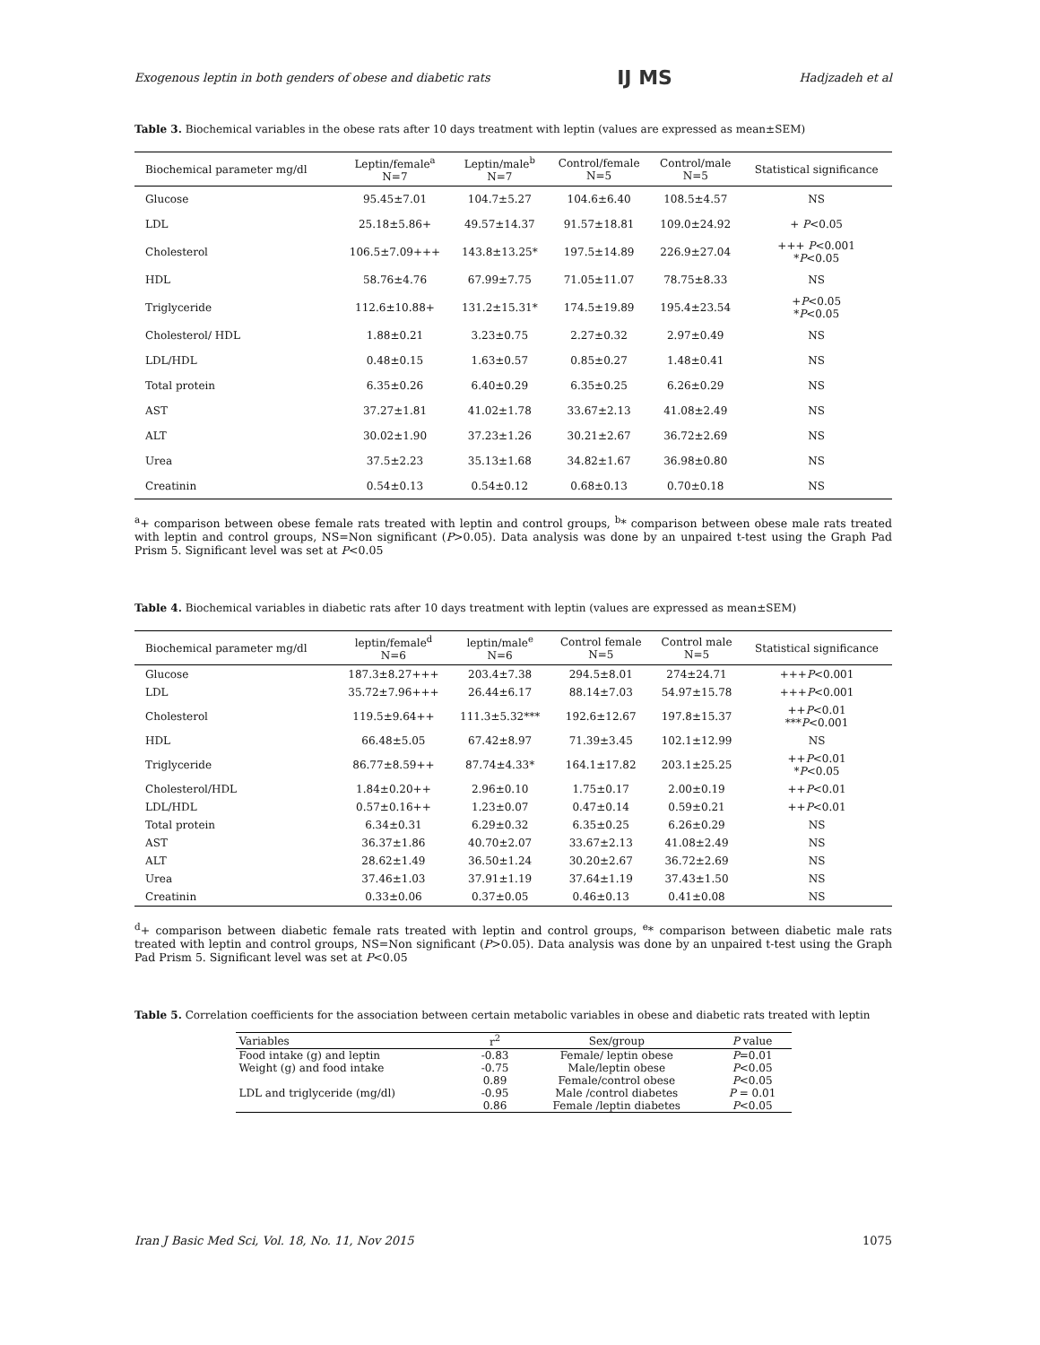Exogenous leptin in both genders of obese and diabetic rats IJ MS Hadjzadeh et al
Table 3. Biochemical variables in the obese rats after 10 days treatment with leptin (values are expressed as mean±SEM)
| Biochemical parameter mg/dl | Leptin/female<sup>a</sup> N=7 | Leptin/male<sup>b</sup> N=7 | Control/female N=5 | Control/male N=5 | Statistical significance |
| --- | --- | --- | --- | --- | --- |
| Glucose | 95.45±7.01 | 104.7±5.27 | 104.6±6.40 | 108.5±4.57 | NS |
| LDL | 25.18±5.86+ | 49.57±14.37 | 91.57±18.81 | 109.0±24.92 | + P <0.05 |
| Cholesterol | 106.5±7.09+++ | 143.8±13.25* | 197.5±14.89 | 226.9±27.04 | +++ P <0.001 * P <0.05 |
| HDL | 58.76±4.76 | 67.99±7.75 | 71.05±11.07 | 78.75±8.33 | NS |
| Triglyceride | 112.6±10.88+ | 131.2±15.31* | 174.5±19.89 | 195.4±23.54 | + P <0.05 * P <0.05 |
| Cholesterol/ HDL | 1.88±0.21 | 3.23±0.75 | 2.27±0.32 | 2.97±0.49 | NS |
| LDL/HDL | 0.48±0.15 | 1.63±0.57 | 0.85±0.27 | 1.48±0.41 | NS |
| Total protein | 6.35±0.26 | 6.40±0.29 | 6.35±0.25 | 6.26±0.29 | NS |
| AST | 37.27±1.81 | 41.02±1.78 | 33.67±2.13 | 41.08±2.49 | NS |
| ALT | 30.02±1.90 | 37.23±1.26 | 30.21±2.67 | 36.72±2.69 | NS |
| Urea | 37.5±2.23 | 35.13±1.68 | 34.82±1.67 | 36.98±0.80 | NS |
| Creatinin | 0.54±0.13 | 0.54±0.12 | 0.68±0.13 | 0.70±0.18 | NS |
<sup>a</sup>+ comparison between obese female rats treated with leptin and control groups, <sup>b</sup>* comparison between obese male rats treated with leptin and control groups, NS=Non significant (P>0.05). Data analysis was done by an unpaired t-test using the Graph Pad Prism 5. Significant level was set at P<0.05
Table 4. Biochemical variables in diabetic rats after 10 days treatment with leptin (values are expressed as mean±SEM)
| Biochemical parameter mg/dl | leptin/female<sup>d</sup> N=6 | leptin/male<sup>e</sup> N=6 | Control female N=5 | Control male N=5 | Statistical significance |
| --- | --- | --- | --- | --- | --- |
| Glucose | 187.3±8.27+++ | 203.4±7.38 | 294.5±8.01 | 274±24.71 | +++ P <0.001 |
| LDL | 35.72±7.96+++ | 26.44±6.17 | 88.14±7.03 | 54.97±15.78 | +++ P <0.001 |
| Cholesterol | 119.5±9.64++ | 111.3±5.32*** | 192.6±12.67 | 197.8±15.37 | ++ P <0.01 *** P <0.001 |
| HDL | 66.48±5.05 | 67.42±8.97 | 71.39±3.45 | 102.1±12.99 | NS |
| Triglyceride | 86.77±8.59++ | 87.74±4.33* | 164.1±17.82 | 203.1±25.25 | ++ P <0.01 * P <0.05 |
| Cholesterol/HDL | 1.84±0.20++ | 2.96±0.10 | 1.75±0.17 | 2.00±0.19 | ++ P <0.01 |
| LDL/HDL | 0.57±0.16++ | 1.23±0.07 | 0.47±0.14 | 0.59±0.21 | ++ P <0.01 |
| Total protein | 6.34±0.31 | 6.29±0.32 | 6.35±0.25 | 6.26±0.29 | NS |
| AST | 36.37±1.86 | 40.70±2.07 | 33.67±2.13 | 41.08±2.49 | NS |
| ALT | 28.62±1.49 | 36.50±1.24 | 30.20±2.67 | 36.72±2.69 | NS |
| Urea | 37.46±1.03 | 37.91±1.19 | 37.64±1.19 | 37.43±1.50 | NS |
| Creatinin | 0.33±0.06 | 0.37±0.05 | 0.46±0.13 | 0.41±0.08 | NS |
<sup>d</sup>+ comparison between diabetic female rats treated with leptin and control groups, <sup>e</sup>* comparison between diabetic male rats treated with leptin and control groups, NS=Non significant (P>0.05). Data analysis was done by an unpaired t-test using the Graph Pad Prism 5. Significant level was set at P<0.05
Table 5. Correlation coefficients for the association between certain metabolic variables in obese and diabetic rats treated with leptin
| Variables | r<sup>2</sup> | Sex/group | P value |
| --- | --- | --- | --- |
| Food intake (g) and leptin | -0.83 | Female/ leptin obese | P =0.01 |
| Weight (g) and food intake | -0.75 | Male/leptin obese | P <0.05 |
| | 0.89 | Female/control obese | P <0.05 |
| LDL and triglyceride (mg/dl) | -0.95 | Male /control diabetes | P = 0.01 |
| | 0.86 | Female /leptin diabetes | P <0.05 |
Iran J Basic Med Sci, Vol. 18, No. 11, Nov 2015 1075